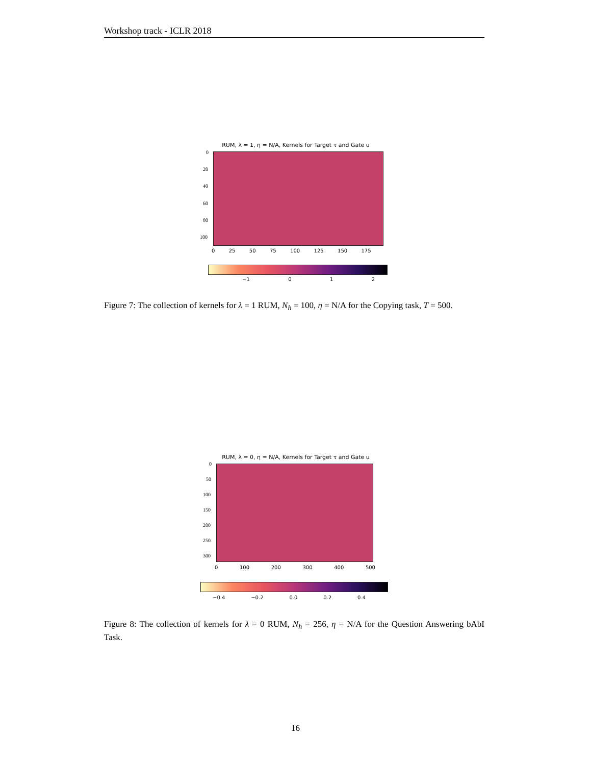Workshop track - ICLR 2018
RUM, λ = 1, η = N/A, Kernels for Target τ and Gate u
0
20
40
60
80
100
0 25 50 75 100 125 150 175
−1 0 1 2
Figure 7: The collection of kernels for λ = 1 RUM, N<sub>h</sub> = 100, η = N/A for the Copying task, T = 500.
RUM, λ = 0, η = N/A, Kernels for Target τ and Gate u
0
50
100
150
200
250
300
0 100 200 300 400 500
−0.4 −0.2 0.0 0.2 0.4
Figure 8: The collection of kernels for λ = 0 RUM, N<sub>h</sub> = 256, η = N/A for the Question Answering bAbI Task.
16